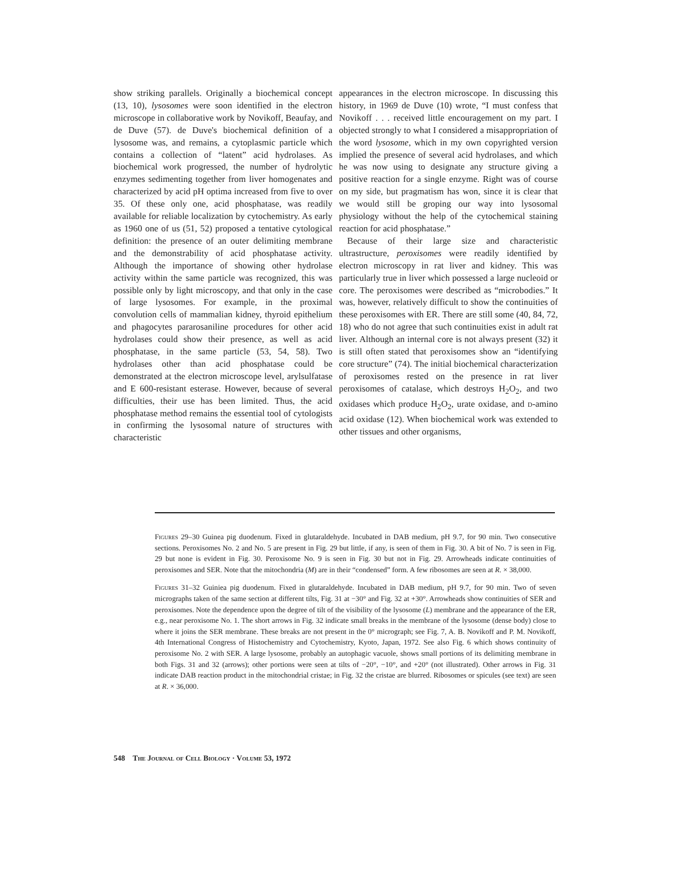show striking parallels. Originally a biochemical concept (13, 10), lysosomes were soon identified in the electron microscope in collaborative work by Novikoff, Beaufay, and de Duve (57). de Duve's biochemical definition of a lysosome was, and remains, a cytoplasmic particle which contains a collection of “latent” acid hydrolases. As biochemical work progressed, the number of hydrolytic enzymes sedimenting together from liver homogenates and characterized by acid pH optima increased from five to over 35. Of these only one, acid phosphatase, was readily available for reliable localization by cytochemistry. As early as 1960 one of us (51, 52) proposed a tentative cytological definition: the presence of an outer delimiting membrane and the demonstrability of acid phosphatase activity. Although the importance of showing other hydrolase activity within the same particle was recognized, this was possible only by light microscopy, and that only in the case of large lysosomes. For example, in the proximal convolution cells of mammalian kidney, thyroid epithelium and phagocytes pararosaniline procedures for other acid hydrolases could show their presence, as well as acid phosphatase, in the same particle (53, 54, 58). Two hydrolases other than acid phosphatase could be demonstrated at the electron microscope level, arylsulfatase and E 600-resistant esterase. However, because of several difficulties, their use has been limited. Thus, the acid phosphatase method remains the essential tool of cytologists in confirming the lysosomal nature of structures with characteristic
appearances in the electron microscope. In discussing this history, in 1969 de Duve (10) wrote, “I must confess that Novikoff . . . received little encouragement on my part. I objected strongly to what I considered a misappropriation of the word lysosome, which in my own copyrighted version implied the presence of several acid hydrolases, and which he was now using to designate any structure giving a positive reaction for a single enzyme. Right was of course on my side, but pragmatism has won, since it is clear that we would still be groping our way into lysosomal physiology without the help of the cytochemical staining reaction for acid phosphatase.”
Because of their large size and characteristic ultrastructure, peroxisomes were readily identified by electron microscopy in rat liver and kidney. This was particularly true in liver which possessed a large nucleoid or core. The peroxisomes were described as “microbodies.” It was, however, relatively difficult to show the continuities of these peroxisomes with ER. There are still some (40, 84, 72, 18) who do not agree that such continuities exist in adult rat liver. Although an internal core is not always present (32) it is still often stated that peroxisomes show an “identifying core structure” (74). The initial biochemical characterization of peroxisomes rested on the presence in rat liver peroxisomes of catalase, which destroys H<sub>2</sub>O<sub>2</sub>, and two oxidases which produce H<sub>2</sub>O<sub>2</sub>, urate oxidase, and d-amino acid oxidase (12). When biochemical work was extended to other tissues and other organisms,
Figures 29–30 Guinea pig duodenum. Fixed in glutaraldehyde. Incubated in DAB medium, pH 9.7, for 90 min. Two consecutive sections. Peroxisomes No. 2 and No. 5 are present in Fig. 29 but little, if any, is seen of them in Fig. 30. A bit of No. 7 is seen in Fig. 29 but none is evident in Fig. 30. Peroxisome No. 9 is seen in Fig. 30 but not in Fig. 29. Arrowheads indicate continuities of peroxisomes and SER. Note that the mitochondria (M) are in their “condensed” form. A few ribosomes are seen at R. × 38,000.
Figures 31–32 Guiniea pig duodenum. Fixed in glutaraldehyde. Incubated in DAB medium, pH 9.7, for 90 min. Two of seven micrographs taken of the same section at different tilts, Fig. 31 at −30° and Fig. 32 at +30°. Arrowheads show continuities of SER and peroxisomes. Note the dependence upon the degree of tilt of the visibility of the lysosome (L) membrane and the appearance of the ER, e.g., near peroxisome No. 1. The short arrows in Fig. 32 indicate small breaks in the membrane of the lysosome (dense body) close to where it joins the SER membrane. These breaks are not present in the 0° micrograph; see Fig. 7, A. B. Novikoff and P. M. Novikoff, 4th International Congress of Histochemistry and Cytochemistry, Kyoto, Japan, 1972. See also Fig. 6 which shows continuity of peroxisome No. 2 with SER. A large lysosome, probably an autophagic vacuole, shows small portions of its delimiting membrane in both Figs. 31 and 32 (arrows); other portions were seen at tilts of −20°, −10°, and +20° (not illustrated). Other arrows in Fig. 31 indicate DAB reaction product in the mitochondrial cristae; in Fig. 32 the cristae are blurred. Ribosomes or spicules (see text) are seen at R. × 36,000.
548 The Journal of Cell Biology · Volume 53, 1972